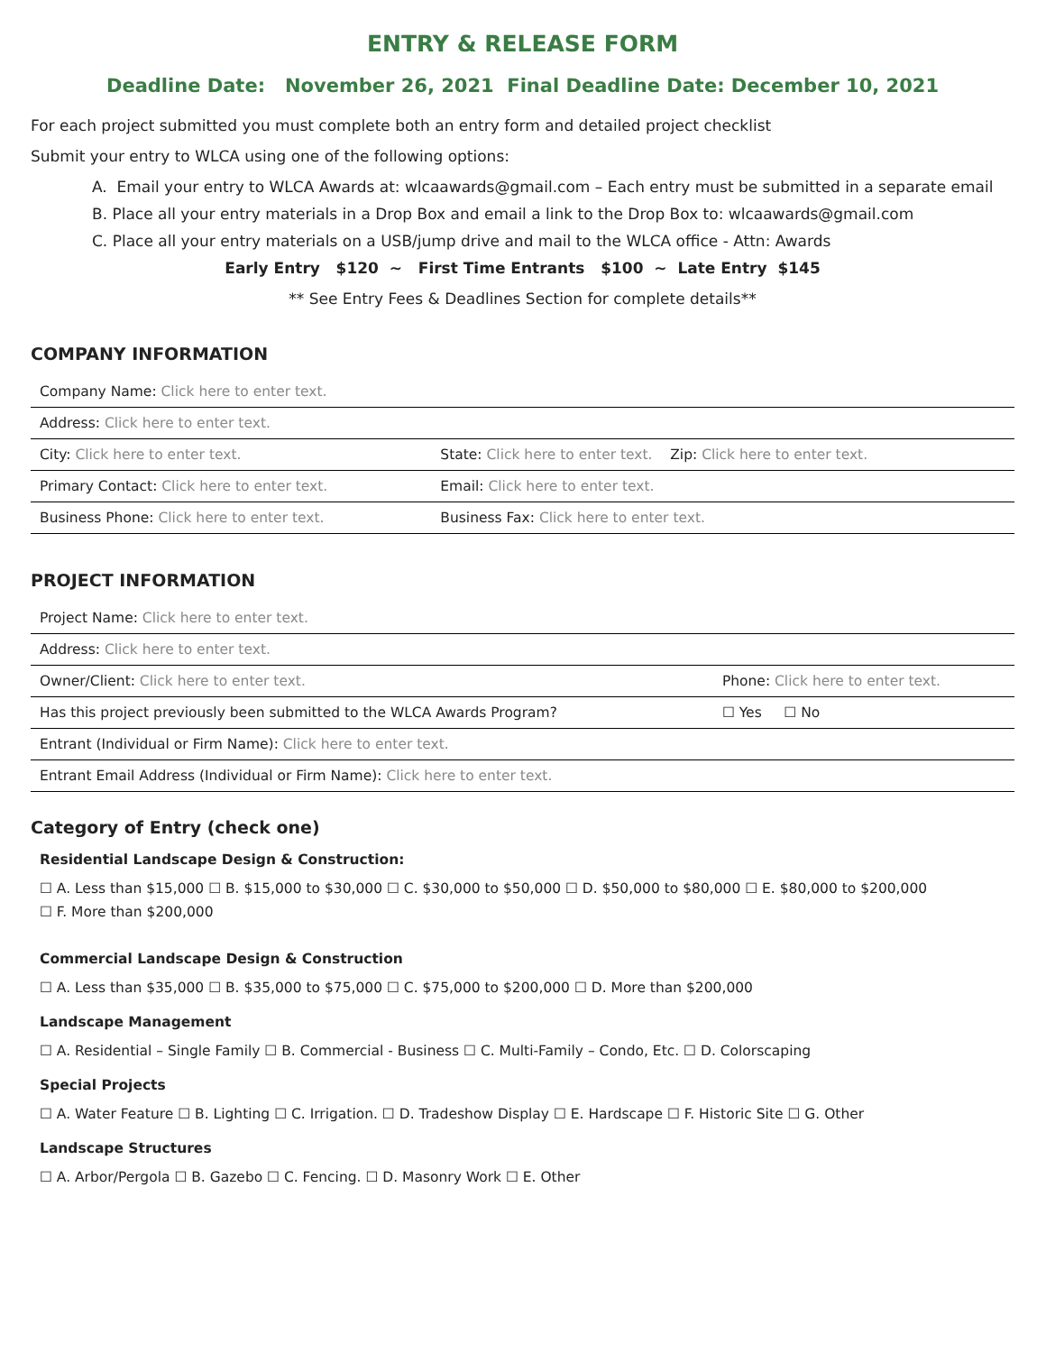ENTRY & RELEASE FORM
Deadline Date: November 26, 2021 Final Deadline Date: December 10, 2021
For each project submitted you must complete both an entry form and detailed project checklist
Submit your entry to WLCA using one of the following options:
A. Email your entry to WLCA Awards at: wlcaawards@gmail.com – Each entry must be submitted in a separate email
B. Place all your entry materials in a Drop Box and email a link to the Drop Box to: wlcaawards@gmail.com
C. Place all your entry materials on a USB/jump drive and mail to the WLCA office - Attn: Awards
Early Entry $120 ~ First Time Entrants $100 ~ Late Entry $145
** See Entry Fees & Deadlines Section for complete details**
COMPANY INFORMATION
| Company Name: Click here to enter text. | |
| Address: Click here to enter text. | |
| City: Click here to enter text. | State: Click here to enter text. Zip: Click here to enter text. |
| Primary Contact: Click here to enter text. | Email: Click here to enter text. |
| Business Phone: Click here to enter text. | Business Fax: Click here to enter text. |
PROJECT INFORMATION
| Project Name: Click here to enter text. | |
| Address: Click here to enter text. | |
| Owner/Client: Click here to enter text. | Phone: Click here to enter text. |
| Has this project previously been submitted to the WLCA Awards Program? | ☐ Yes ☐ No |
| Entrant (Individual or Firm Name): Click here to enter text. | |
| Entrant Email Address (Individual or Firm Name): Click here to enter text. | |
Category of Entry (check one)
Residential Landscape Design & Construction:
☐ A. Less than $15,000 ☐ B. $15,000 to $30,000 ☐ C. $30,000 to $50,000 ☐ D. $50,000 to $80,000 ☐ E. $80,000 to $200,000
☐ F. More than $200,000
Commercial Landscape Design & Construction
☐ A. Less than $35,000 ☐ B. $35,000 to $75,000 ☐ C. $75,000 to $200,000 ☐ D. More than $200,000
Landscape Management
☐ A. Residential – Single Family ☐ B. Commercial - Business ☐ C. Multi-Family – Condo, Etc. ☐ D. Colorscaping
Special Projects
☐ A. Water Feature ☐ B. Lighting ☐ C. Irrigation. ☐ D. Tradeshow Display ☐ E. Hardscape ☐ F. Historic Site ☐ G. Other
Landscape Structures
☐ A. Arbor/Pergola ☐ B. Gazebo ☐ C. Fencing. ☐ D. Masonry Work ☐ E. Other